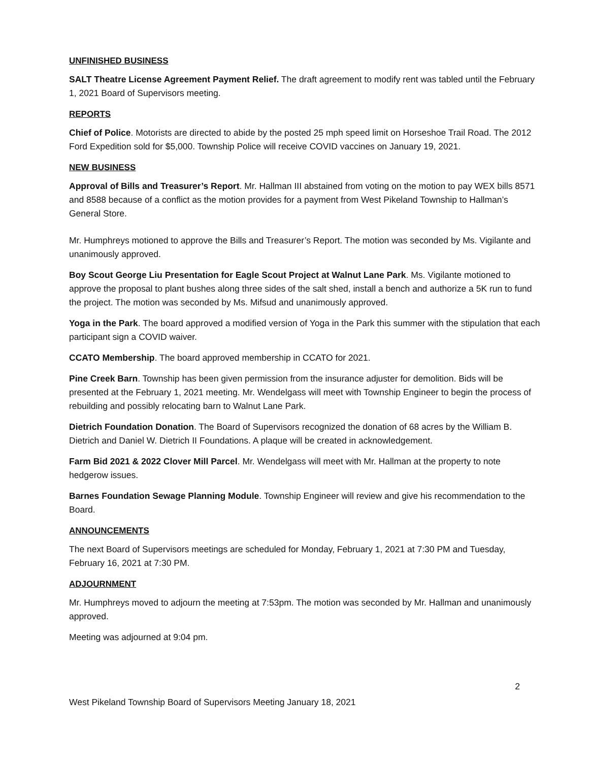UNFINISHED BUSINESS
SALT Theatre License Agreement Payment Relief. The draft agreement to modify rent was tabled until the February 1, 2021 Board of Supervisors meeting.
REPORTS
Chief of Police. Motorists are directed to abide by the posted 25 mph speed limit on Horseshoe Trail Road. The 2012 Ford Expedition sold for $5,000. Township Police will receive COVID vaccines on January 19, 2021.
NEW BUSINESS
Approval of Bills and Treasurer’s Report. Mr. Hallman III abstained from voting on the motion to pay WEX bills 8571 and 8588 because of a conflict as the motion provides for a payment from West Pikeland Township to Hallman’s General Store.
Mr. Humphreys motioned to approve the Bills and Treasurer’s Report. The motion was seconded by Ms. Vigilante and unanimously approved.
Boy Scout George Liu Presentation for Eagle Scout Project at Walnut Lane Park. Ms. Vigilante motioned to approve the proposal to plant bushes along three sides of the salt shed, install a bench and authorize a 5K run to fund the project. The motion was seconded by Ms. Mifsud and unanimously approved.
Yoga in the Park. The board approved a modified version of Yoga in the Park this summer with the stipulation that each participant sign a COVID waiver.
CCATO Membership. The board approved membership in CCATO for 2021.
Pine Creek Barn. Township has been given permission from the insurance adjuster for demolition. Bids will be presented at the February 1, 2021 meeting. Mr. Wendelgass will meet with Township Engineer to begin the process of rebuilding and possibly relocating barn to Walnut Lane Park.
Dietrich Foundation Donation. The Board of Supervisors recognized the donation of 68 acres by the William B. Dietrich and Daniel W. Dietrich II Foundations. A plaque will be created in acknowledgement.
Farm Bid 2021 & 2022 Clover Mill Parcel. Mr. Wendelgass will meet with Mr. Hallman at the property to note hedgerow issues.
Barnes Foundation Sewage Planning Module. Township Engineer will review and give his recommendation to the Board.
ANNOUNCEMENTS
The next Board of Supervisors meetings are scheduled for Monday, February 1, 2021 at 7:30 PM and Tuesday, February 16, 2021 at 7:30 PM.
ADJOURNMENT
Mr. Humphreys moved to adjourn the meeting at 7:53pm. The motion was seconded by Mr. Hallman and unanimously approved.
Meeting was adjourned at 9:04 pm.
2
West Pikeland Township Board of Supervisors Meeting January 18, 2021